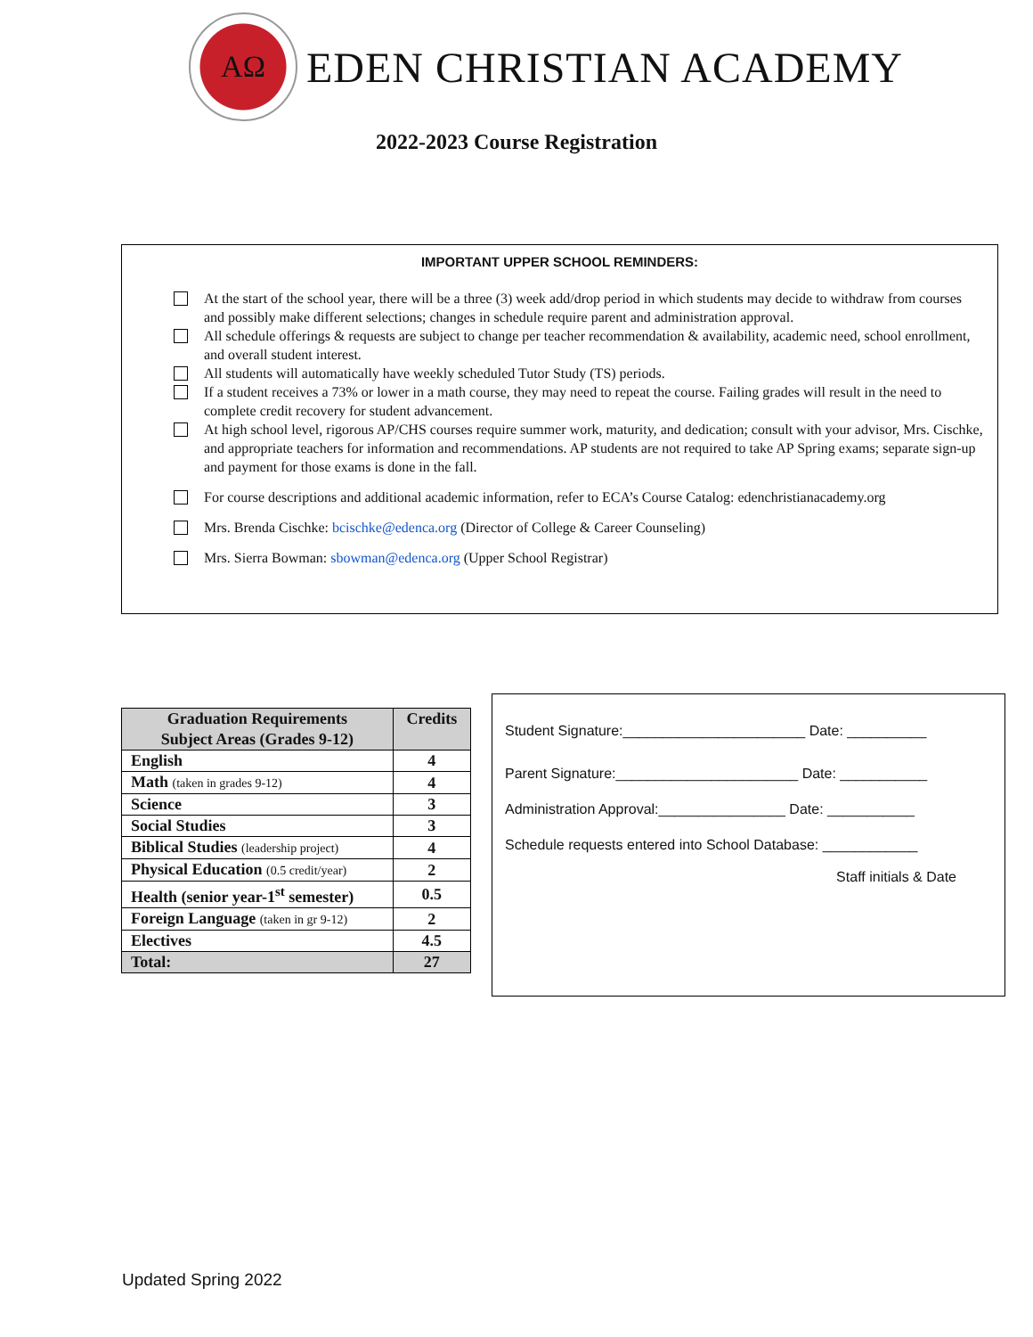AΩ
EDEN CHRISTIAN ACADEMY
2022-2023 Course Registration
IMPORTANT UPPER SCHOOL REMINDERS:
At the start of the school year, there will be a three (3) week add/drop period in which students may decide to withdraw from courses and possibly make different selections; changes in schedule require parent and administration approval.
All schedule offerings & requests are subject to change per teacher recommendation & availability, academic need, school enrollment, and overall student interest.
All students will automatically have weekly scheduled Tutor Study (TS) periods.
If a student receives a 73% or lower in a math course, they may need to repeat the course. Failing grades will result in the need to complete credit recovery for student advancement.
At high school level, rigorous AP/CHS courses require summer work, maturity, and dedication; consult with your advisor, Mrs. Cischke, and appropriate teachers for information and recommendations. AP students are not required to take AP Spring exams; separate sign-up and payment for those exams is done in the fall.
For course descriptions and additional academic information, refer to ECA’s Course Catalog: edenchristianacademy.org
Mrs. Brenda Cischke: bcischke@edenca.org (Director of College & Career Counseling)
Mrs. Sierra Bowman: sbowman@edenca.org (Upper School Registrar)
| Graduation Requirements Subject Areas (Grades 9-12) | Credits |
| --- | --- |
| English | 4 |
| Math (taken in grades 9-12) | 4 |
| Science | 3 |
| Social Studies | 3 |
| Biblical Studies (leadership project) | 4 |
| Physical Education (0.5 credit/year) | 2 |
| Health (senior year-1<sup>st</sup> semester) | 0.5 |
| Foreign Language (taken in gr 9-12) | 2 |
| Electives | 4.5 |
| Total: | 27 |
Student Signature:_______________________ Date: __________
Parent Signature:_______________________ Date: ___________
Administration Approval:________________ Date: ___________
Schedule requests entered into School Database: ____________
Staff initials & Date
Updated Spring 2022